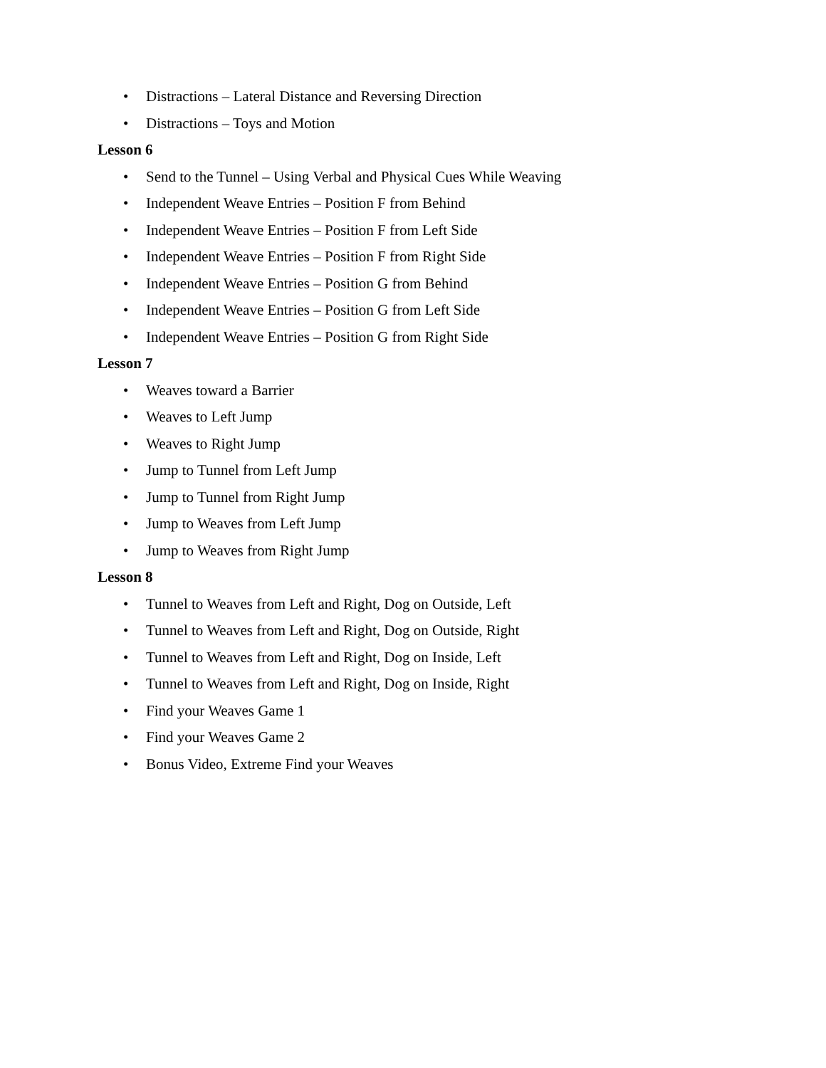• Distractions – Lateral Distance and Reversing Direction
• Distractions – Toys and Motion
Lesson 6
• Send to the Tunnel – Using Verbal and Physical Cues While Weaving
• Independent Weave Entries – Position F from Behind
• Independent Weave Entries – Position F from Left Side
• Independent Weave Entries – Position F from Right Side
• Independent Weave Entries – Position G from Behind
• Independent Weave Entries – Position G from Left Side
• Independent Weave Entries – Position G from Right Side
Lesson 7
• Weaves toward a Barrier
• Weaves to Left Jump
• Weaves to Right Jump
• Jump to Tunnel from Left Jump
• Jump to Tunnel from Right Jump
• Jump to Weaves from Left Jump
• Jump to Weaves from Right Jump
Lesson 8
• Tunnel to Weaves from Left and Right, Dog on Outside, Left
• Tunnel to Weaves from Left and Right, Dog on Outside, Right
• Tunnel to Weaves from Left and Right, Dog on Inside, Left
• Tunnel to Weaves from Left and Right, Dog on Inside, Right
• Find your Weaves Game 1
• Find your Weaves Game 2
• Bonus Video, Extreme Find your Weaves